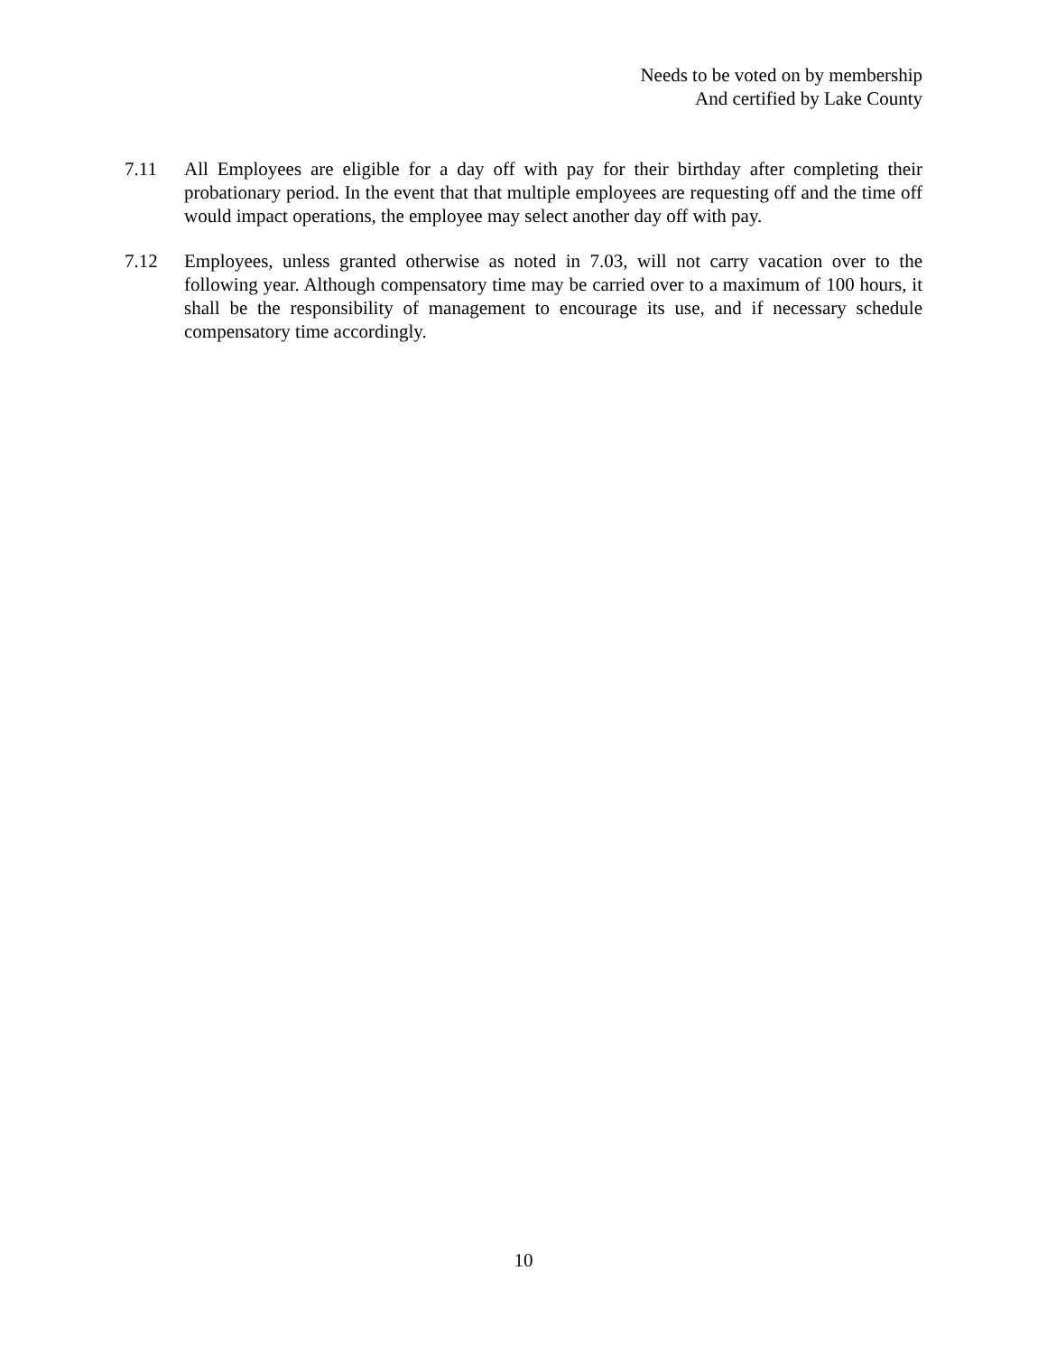Needs to be voted on by membership
And certified by Lake County
7.11 All Employees are eligible for a day off with pay for their birthday after completing their probationary period. In the event that that multiple employees are requesting off and the time off would impact operations, the employee may select another day off with pay.
7.12 Employees, unless granted otherwise as noted in 7.03, will not carry vacation over to the following year. Although compensatory time may be carried over to a maximum of 100 hours, it shall be the responsibility of management to encourage its use, and if necessary schedule compensatory time accordingly.
10